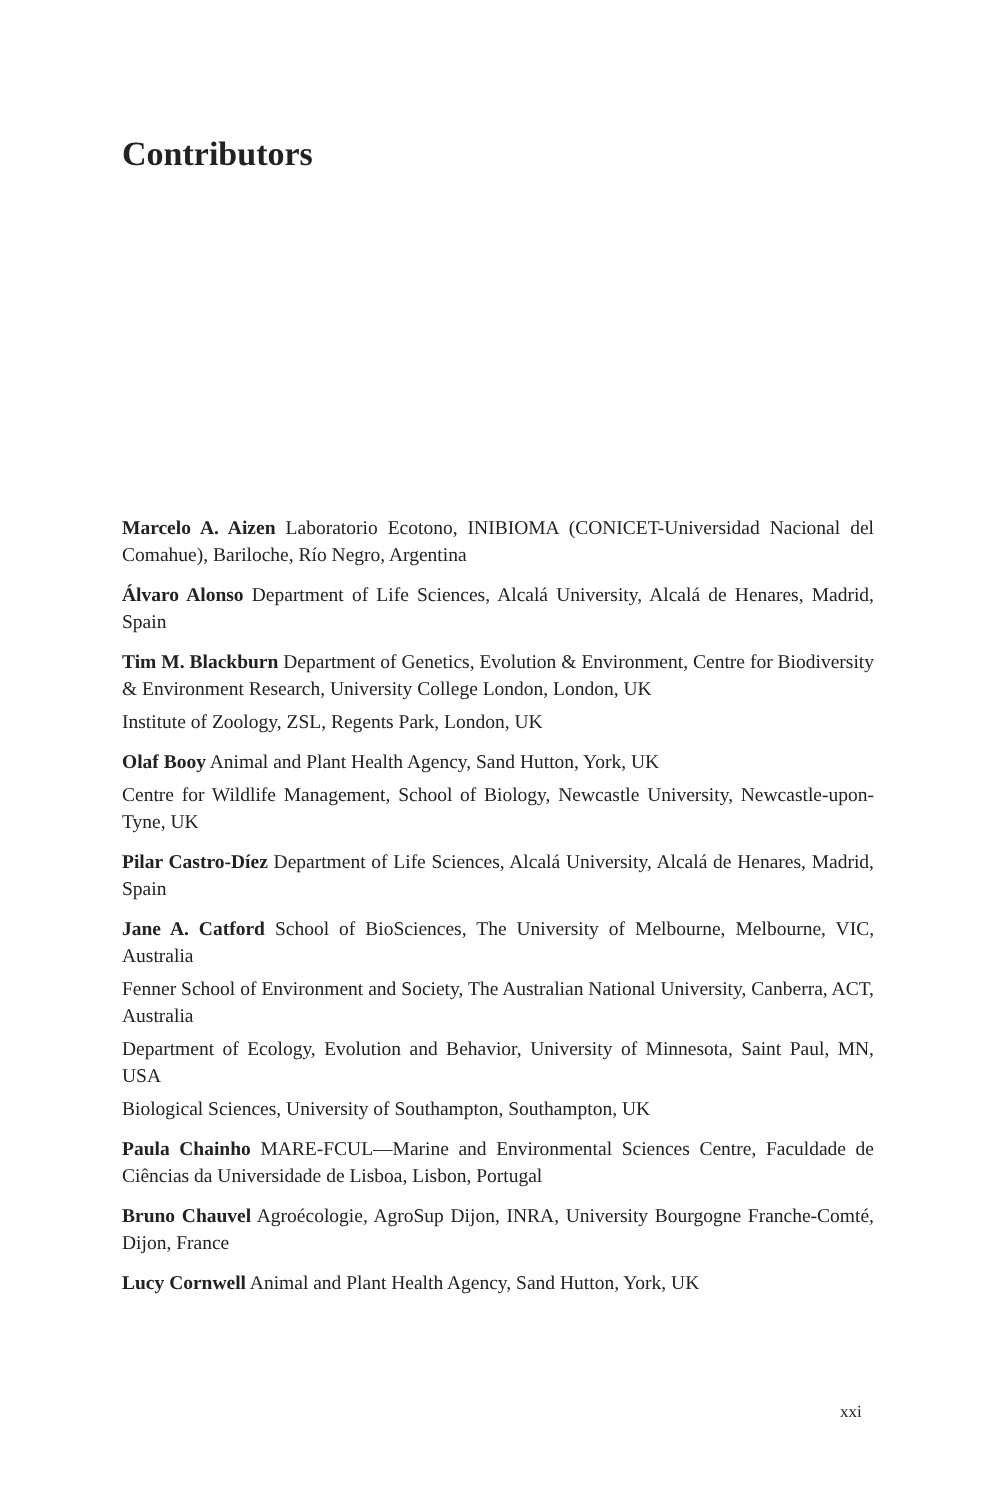Contributors
Marcelo A. Aizen Laboratorio Ecotono, INIBIOMA (CONICET-Universidad Nacional del Comahue), Bariloche, Río Negro, Argentina
Álvaro Alonso Department of Life Sciences, Alcalá University, Alcalá de Henares, Madrid, Spain
Tim M. Blackburn Department of Genetics, Evolution & Environment, Centre for Biodiversity & Environment Research, University College London, London, UK
Institute of Zoology, ZSL, Regents Park, London, UK
Olaf Booy Animal and Plant Health Agency, Sand Hutton, York, UK
Centre for Wildlife Management, School of Biology, Newcastle University, Newcastle-upon-Tyne, UK
Pilar Castro-Díez Department of Life Sciences, Alcalá University, Alcalá de Henares, Madrid, Spain
Jane A. Catford School of BioSciences, The University of Melbourne, Melbourne, VIC, Australia
Fenner School of Environment and Society, The Australian National University, Canberra, ACT, Australia
Department of Ecology, Evolution and Behavior, University of Minnesota, Saint Paul, MN, USA
Biological Sciences, University of Southampton, Southampton, UK
Paula Chainho MARE-FCUL—Marine and Environmental Sciences Centre, Faculdade de Ciências da Universidade de Lisboa, Lisbon, Portugal
Bruno Chauvel Agroécologie, AgroSup Dijon, INRA, University Bourgogne Franche-Comté, Dijon, France
Lucy Cornwell Animal and Plant Health Agency, Sand Hutton, York, UK
xxi